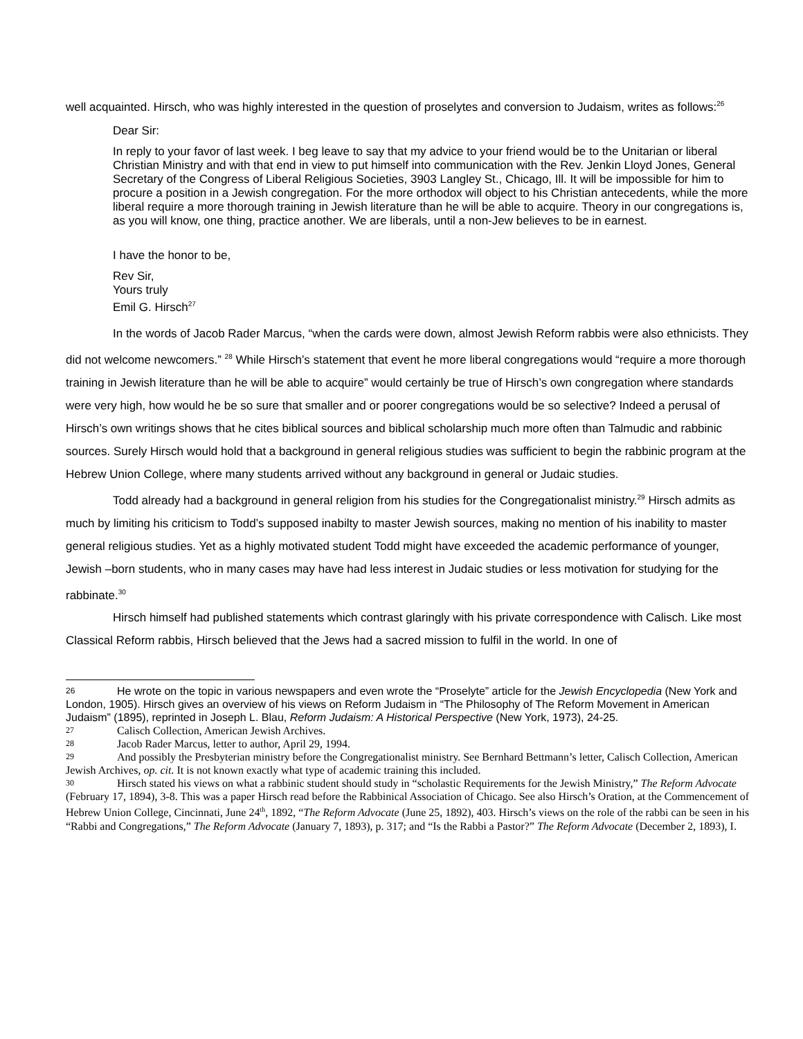well acquainted. Hirsch, who was highly interested in the question of proselytes and conversion to Judaism, writes as follows:<sup>26</sup>
Dear Sir:
In reply to your favor of last week. I beg leave to say that my advice to your friend would be to the Unitarian or liberal Christian Ministry and with that end in view to put himself into communication with the Rev. Jenkin Lloyd Jones, General Secretary of the Congress of Liberal Religious Societies, 3903 Langley St., Chicago, Ill. It will be impossible for him to procure a position in a Jewish congregation. For the more orthodox will object to his Christian antecedents, while the more liberal require a more thorough training in Jewish literature than he will be able to acquire. Theory in our congregations is, as you will know, one thing, practice another. We are liberals, until a non-Jew believes to be in earnest.
I have the honor to be,
Rev Sir,
Yours truly
Emil G. Hirsch<sup>27</sup>
In the words of Jacob Rader Marcus, “when the cards were down, almost Jewish Reform rabbis were also ethnicists. They did not welcome newcomers.” <sup>28</sup> While Hirsch’s statement that event he more liberal congregations would “require a more thorough training in Jewish literature than he will be able to acquire” would certainly be true of Hirsch’s own congregation where standards were very high, how would he be so sure that smaller and or poorer congregations would be so selective? Indeed a perusal of Hirsch’s own writings shows that he cites biblical sources and biblical scholarship much more often than Talmudic and rabbinic sources. Surely Hirsch would hold that a background in general religious studies was sufficient to begin the rabbinic program at the Hebrew Union College, where many students arrived without any background in general or Judaic studies.
Todd already had a background in general religion from his studies for the Congregationalist ministry.<sup>29</sup> Hirsch admits as much by limiting his criticism to Todd’s supposed inabilty to master Jewish sources, making no mention of his inability to master general religious studies. Yet as a highly motivated student Todd might have exceeded the academic performance of younger, Jewish –born students, who in many cases may have had less interest in Judaic studies or less motivation for studying for the rabbinate.<sup>30</sup>
Hirsch himself had published statements which contrast glaringly with his private correspondence with Calisch. Like most Classical Reform rabbis, Hirsch believed that the Jews had a sacred mission to fulfil in the world. In one of
26 He wrote on the topic in various newspapers and even wrote the “Proselyte” article for the Jewish Encyclopedia (New York and London, 1905). Hirsch gives an overview of his views on Reform Judaism in “The Philosophy of The Reform Movement in American Judaism” (1895), reprinted in Joseph L. Blau, Reform Judaism: A Historical Perspective (New York, 1973), 24-25.
27 Calisch Collection, American Jewish Archives.
28 Jacob Rader Marcus, letter to author, April 29, 1994.
29 And possibly the Presbyterian ministry before the Congregationalist ministry. See Bernhard Bettmann’s letter, Calisch Collection, American Jewish Archives, op. cit. It is not known exactly what type of academic training this included.
30 Hirsch stated his views on what a rabbinic student should study in “scholastic Requirements for the Jewish Ministry,” The Reform Advocate (February 17, 1894), 3-8. This was a paper Hirsch read before the Rabbinical Association of Chicago. See also Hirsch’s Oration, at the Commencement of Hebrew Union College, Cincinnati, June 24<sup>th</sup>, 1892, “The Reform Advocate (June 25, 1892), 403. Hirsch’s views on the role of the rabbi can be seen in his “Rabbi and Congregations,” The Reform Advocate (January 7, 1893), p. 317; and “Is the Rabbi a Pastor?” The Reform Advocate (December 2, 1893), I.